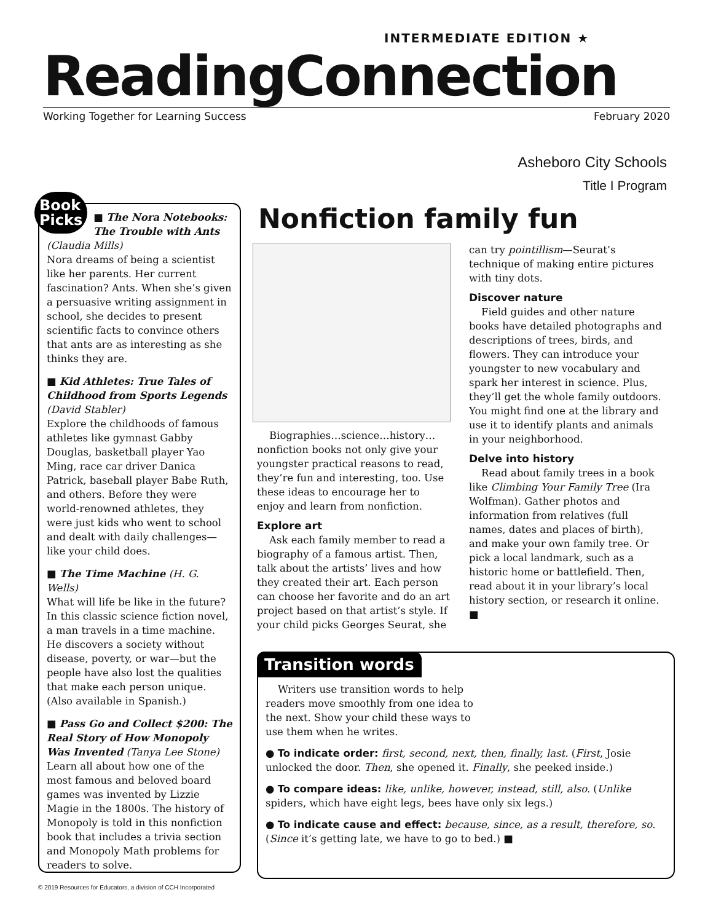INTERMEDIATE EDITION ★
ReadingConnection
Working Together for Learning Success February 2020
Asheboro City Schools
Title I Program
Book
Picks
■ The Nora Notebooks: The Trouble with Ants (Claudia Mills)
Nora dreams of being a scientist like her parents. Her current fascination? Ants. When she’s given a persuasive writing assignment in school, she decides to present scientific facts to convince others that ants are as interesting as she thinks they are.
■ Kid Athletes: True Tales of Childhood from Sports Legends (David Stabler)
Explore the childhoods of famous athletes like gymnast Gabby Douglas, basketball player Yao Ming, race car driver Danica Patrick, baseball player Babe Ruth, and others. Before they were world-renowned athletes, they were just kids who went to school and dealt with daily challenges—like your child does.
■ The Time Machine (H. G. Wells)
What will life be like in the future? In this classic science fiction novel, a man travels in a time machine. He discovers a society without disease, poverty, or war—but the people have also lost the qualities that make each person unique. (Also available in Spanish.)
■ Pass Go and Collect $200: The Real Story of How Monopoly Was Invented (Tanya Lee Stone)
Learn all about how one of the most famous and beloved board games was invented by Lizzie Magie in the 1800s. The history of Monopoly is told in this nonfiction book that includes a trivia section and Monopoly Math problems for readers to solve.
Nonfiction family fun
Biographies…science…history…nonfiction books not only give your youngster practical reasons to read, they’re fun and interesting, too. Use these ideas to encourage her to enjoy and learn from nonfiction.
Explore art
Ask each family member to read a biography of a famous artist. Then, talk about the artists’ lives and how they created their art. Each person can choose her favorite and do an art project based on that artist’s style. If your child picks Georges Seurat, she can try pointillism—Seurat’s technique of making entire pictures with tiny dots.
Discover nature
Field guides and other nature books have detailed photographs and descriptions of trees, birds, and flowers. They can introduce your youngster to new vocabulary and spark her interest in science. Plus, they’ll get the whole family outdoors. You might find one at the library and use it to identify plants and animals in your neighborhood.
Delve into history
Read about family trees in a book like Climbing Your Family Tree (Ira Wolfman). Gather photos and information from relatives (full names, dates and places of birth), and make your own family tree. Or pick a local landmark, such as a historic home or battlefield. Then, read about it in your library’s local history section, or research it online. ■
Transition words
Writers use transition words to help readers move smoothly from one idea to the next. Show your child these ways to use them when he writes.
● To indicate order: first, second, next, then, finally, last. (First, Josie unlocked the door. Then, she opened it. Finally, she peeked inside.)
● To compare ideas: like, unlike, however, instead, still, also. (Unlike spiders, which have eight legs, bees have only six legs.)
● To indicate cause and effect: because, since, as a result, therefore, so. (Since it’s getting late, we have to go to bed.) ■
© 2019 Resources for Educators, a division of CCH Incorporated